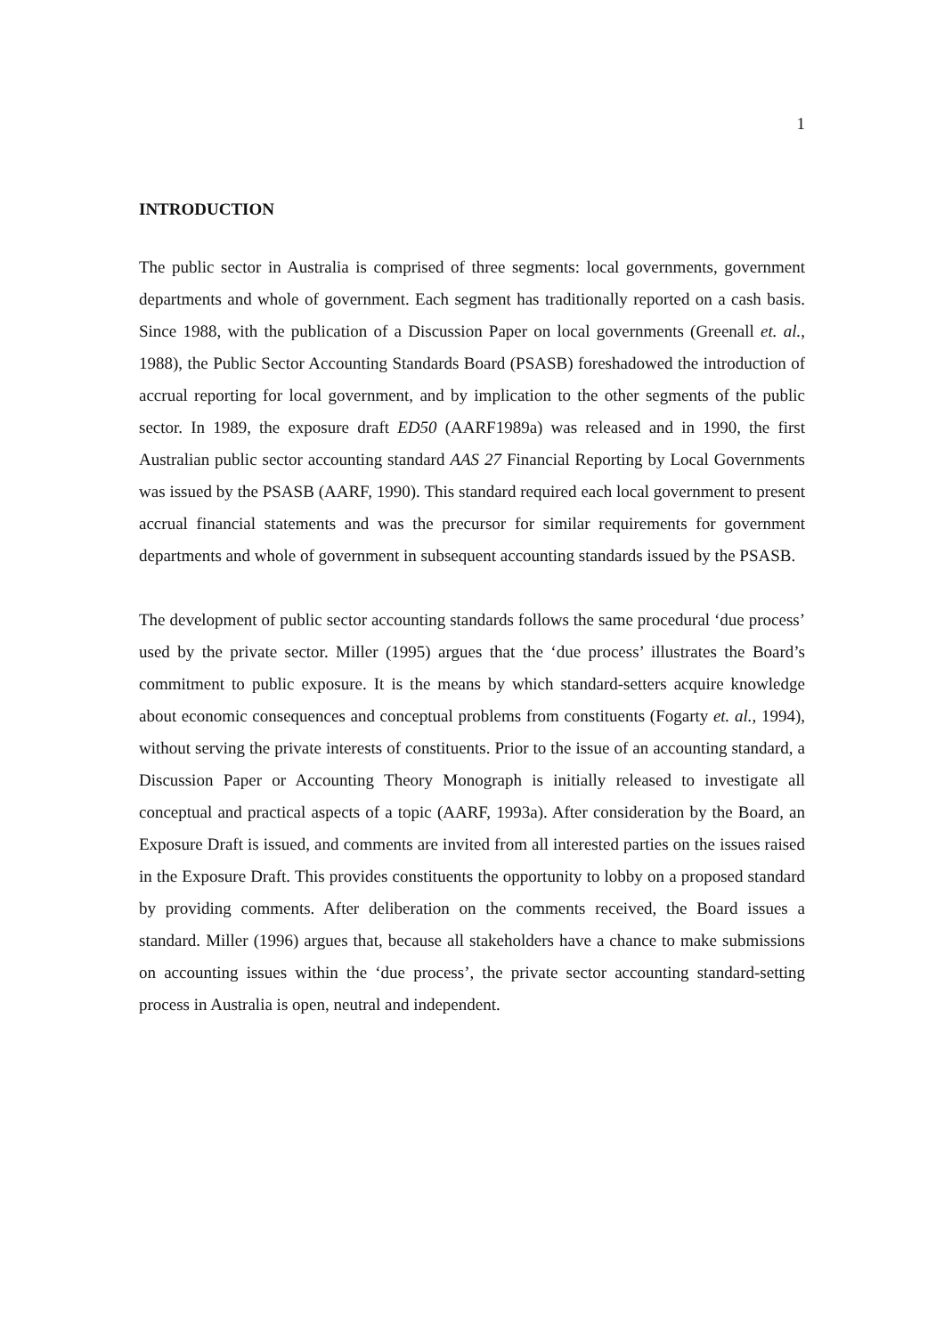1
INTRODUCTION
The public sector in Australia is comprised of three segments: local governments, government departments and whole of government. Each segment has traditionally reported on a cash basis. Since 1988, with the publication of a Discussion Paper on local governments (Greenall et. al., 1988), the Public Sector Accounting Standards Board (PSASB) foreshadowed the introduction of accrual reporting for local government, and by implication to the other segments of the public sector. In 1989, the exposure draft ED50 (AARF1989a) was released and in 1990, the first Australian public sector accounting standard AAS 27 Financial Reporting by Local Governments was issued by the PSASB (AARF, 1990). This standard required each local government to present accrual financial statements and was the precursor for similar requirements for government departments and whole of government in subsequent accounting standards issued by the PSASB.
The development of public sector accounting standards follows the same procedural ‘due process’ used by the private sector. Miller (1995) argues that the ‘due process’ illustrates the Board’s commitment to public exposure. It is the means by which standard-setters acquire knowledge about economic consequences and conceptual problems from constituents (Fogarty et. al., 1994), without serving the private interests of constituents. Prior to the issue of an accounting standard, a Discussion Paper or Accounting Theory Monograph is initially released to investigate all conceptual and practical aspects of a topic (AARF, 1993a). After consideration by the Board, an Exposure Draft is issued, and comments are invited from all interested parties on the issues raised in the Exposure Draft. This provides constituents the opportunity to lobby on a proposed standard by providing comments. After deliberation on the comments received, the Board issues a standard. Miller (1996) argues that, because all stakeholders have a chance to make submissions on accounting issues within the ‘due process’, the private sector accounting standard-setting process in Australia is open, neutral and independent.